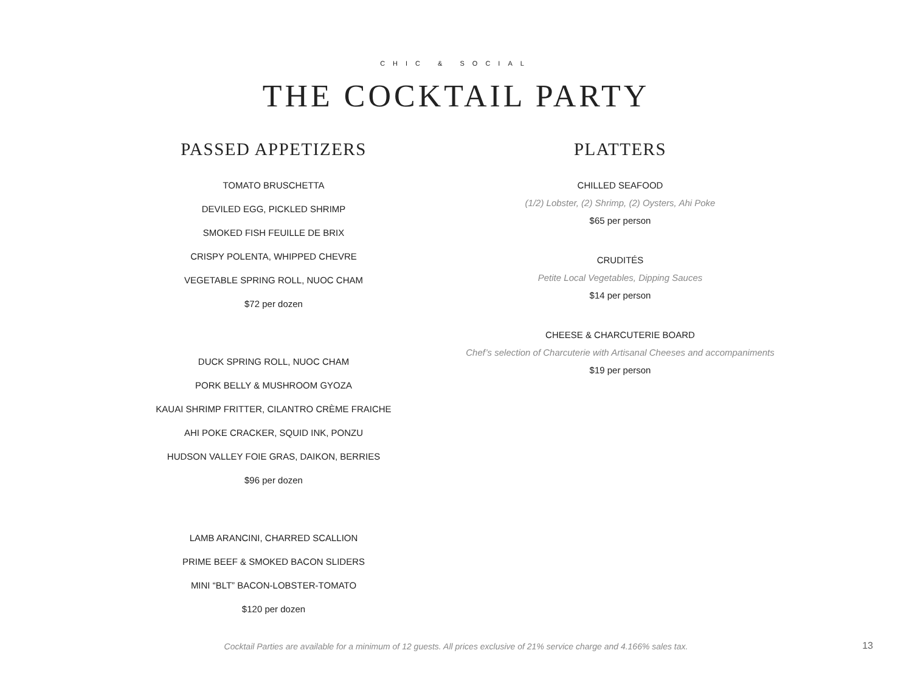CHIC & SOCIAL
THE COCKTAIL PARTY
PASSED APPETIZERS
TOMATO BRUSCHETTA
DEVILED EGG, PICKLED SHRIMP
SMOKED FISH FEUILLE DE BRIX
CRISPY POLENTA, WHIPPED CHEVRE
VEGETABLE SPRING ROLL, NUOC CHAM
$72 per dozen
DUCK SPRING ROLL, NUOC CHAM
PORK BELLY & MUSHROOM GYOZA
KAUAI SHRIMP FRITTER, CILANTRO CRÈME FRAICHE
AHI POKE CRACKER, SQUID INK, PONZU
HUDSON VALLEY FOIE GRAS, DAIKON, BERRIES
$96 per dozen
LAMB ARANCINI, CHARRED SCALLION
PRIME BEEF & SMOKED BACON SLIDERS
MINI “BLT” BACON-LOBSTER-TOMATO
$120 per dozen
PLATTERS
CHILLED SEAFOOD
(1/2) Lobster, (2) Shrimp, (2) Oysters, Ahi Poke
$65 per person
CRUDITÉS
Petite Local Vegetables, Dipping Sauces
$14 per person
CHEESE & CHARCUTERIE BOARD
Chef’s selection of Charcuterie with Artisanal Cheeses and accompaniments
$19 per person
Cocktail Parties are available for a minimum of 12 guests. All prices exclusive of 21% service charge and 4.166% sales tax. 13